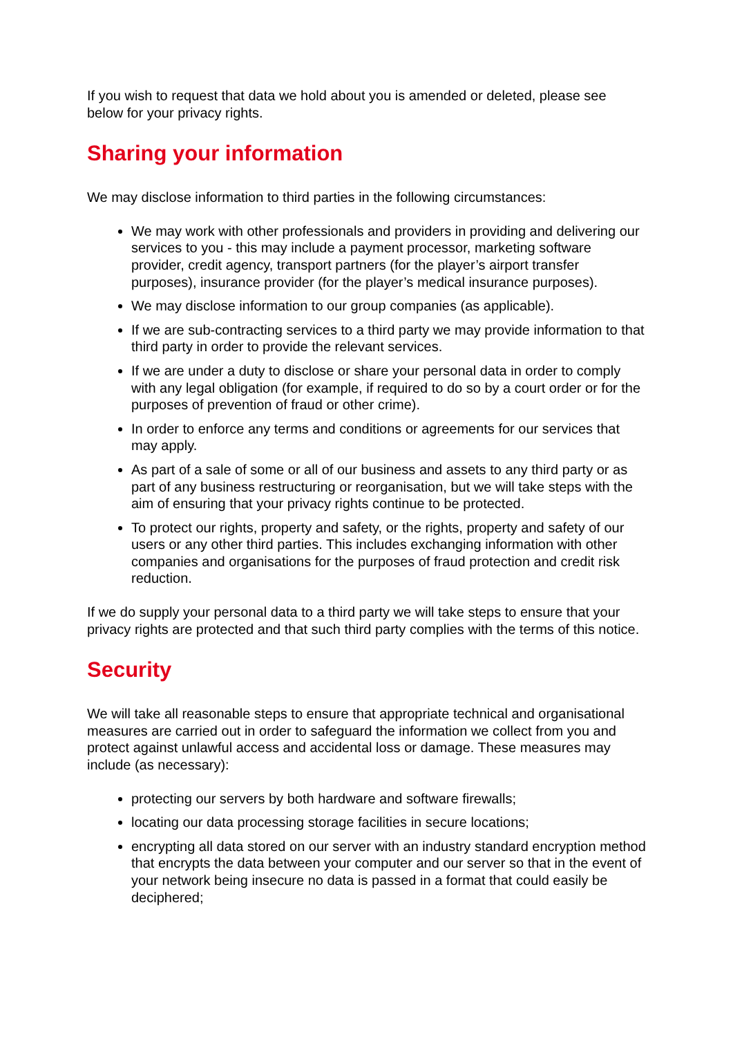If you wish to request that data we hold about you is amended or deleted, please see below for your privacy rights.
Sharing your information
We may disclose information to third parties in the following circumstances:
We may work with other professionals and providers in providing and delivering our services to you - this may include a payment processor, marketing software provider, credit agency, transport partners (for the player’s airport transfer purposes), insurance provider (for the player’s medical insurance purposes).
We may disclose information to our group companies (as applicable).
If we are sub-contracting services to a third party we may provide information to that third party in order to provide the relevant services.
If we are under a duty to disclose or share your personal data in order to comply with any legal obligation (for example, if required to do so by a court order or for the purposes of prevention of fraud or other crime).
In order to enforce any terms and conditions or agreements for our services that may apply.
As part of a sale of some or all of our business and assets to any third party or as part of any business restructuring or reorganisation, but we will take steps with the aim of ensuring that your privacy rights continue to be protected.
To protect our rights, property and safety, or the rights, property and safety of our users or any other third parties. This includes exchanging information with other companies and organisations for the purposes of fraud protection and credit risk reduction.
If we do supply your personal data to a third party we will take steps to ensure that your privacy rights are protected and that such third party complies with the terms of this notice.
Security
We will take all reasonable steps to ensure that appropriate technical and organisational measures are carried out in order to safeguard the information we collect from you and protect against unlawful access and accidental loss or damage. These measures may include (as necessary):
protecting our servers by both hardware and software firewalls;
locating our data processing storage facilities in secure locations;
encrypting all data stored on our server with an industry standard encryption method that encrypts the data between your computer and our server so that in the event of your network being insecure no data is passed in a format that could easily be deciphered;